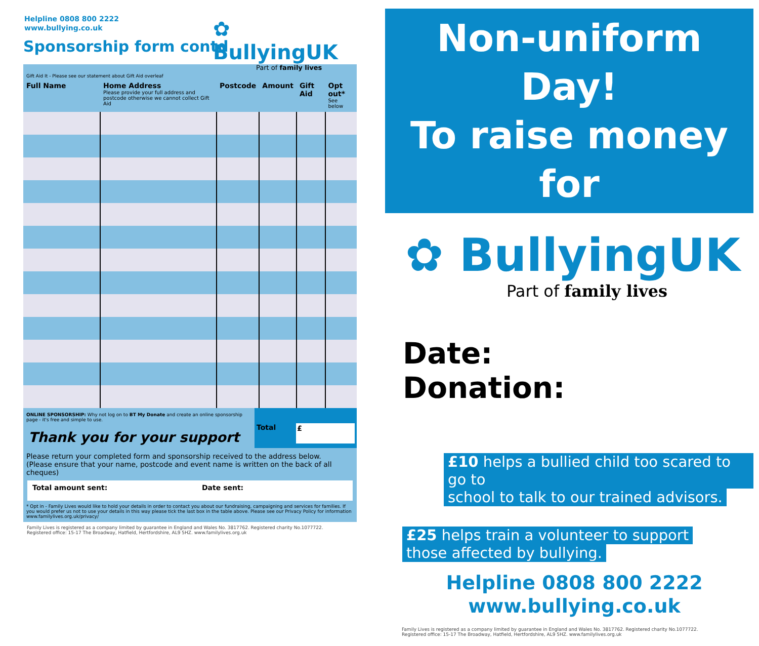Helpline 0808 800 2222
www.bullying.co.uk
Sponsorship form contd
✿ BullyingUK
Part of family lives
Gift Aid It - Please see our statement about Gift Aid overleaf
| Full Name | Home Address Please provide your full address and postcode otherwise we cannot collect Gift Aid | Postcode | Amount | Gift Aid | Opt out* See below |
| --- | --- | --- | --- | --- | --- |
ONLINE SPONSORSHIP: Why not log on to BT My Donate and create an online sponsorship page - it's free and simple to use.
Thank you for your support
Total
£
Please return your completed form and sponsorship received to the address below.
(Please ensure that your name, postcode and event name is written on the back of all cheques)
Total amount sent: Date sent:
* Opt in - Family Lives would like to hold your details in order to contact you about our fundraising, campaigning and services for families. If you would prefer us not to use your details in this way please tick the last box in the table above. Please see our Privacy Policy for information www.familylives.org.uk/privacy/
Family Lives is registered as a company limited by guarantee in England and Wales No. 3817762. Registered charity No.1077722.
Registered office: 15-17 The Broadway, Hatfield, Hertfordshire, AL9 5HZ. www.familylives.org.uk
Non-uniform Day!
To raise money for
✿ BullyingUK
Part of family lives
Date:
Donation:
£10 helps a bullied child too scared to go to
school to talk to our trained advisors.
£25 helps train a volunteer to support
those affected by bullying.
Helpline 0808 800 2222
www.bullying.co.uk
Family Lives is registered as a company limited by guarantee in England and Wales No. 3817762. Registered charity No.1077722.
Registered office: 15-17 The Broadway, Hatfield, Hertfordshire, AL9 5HZ. www.familylives.org.uk